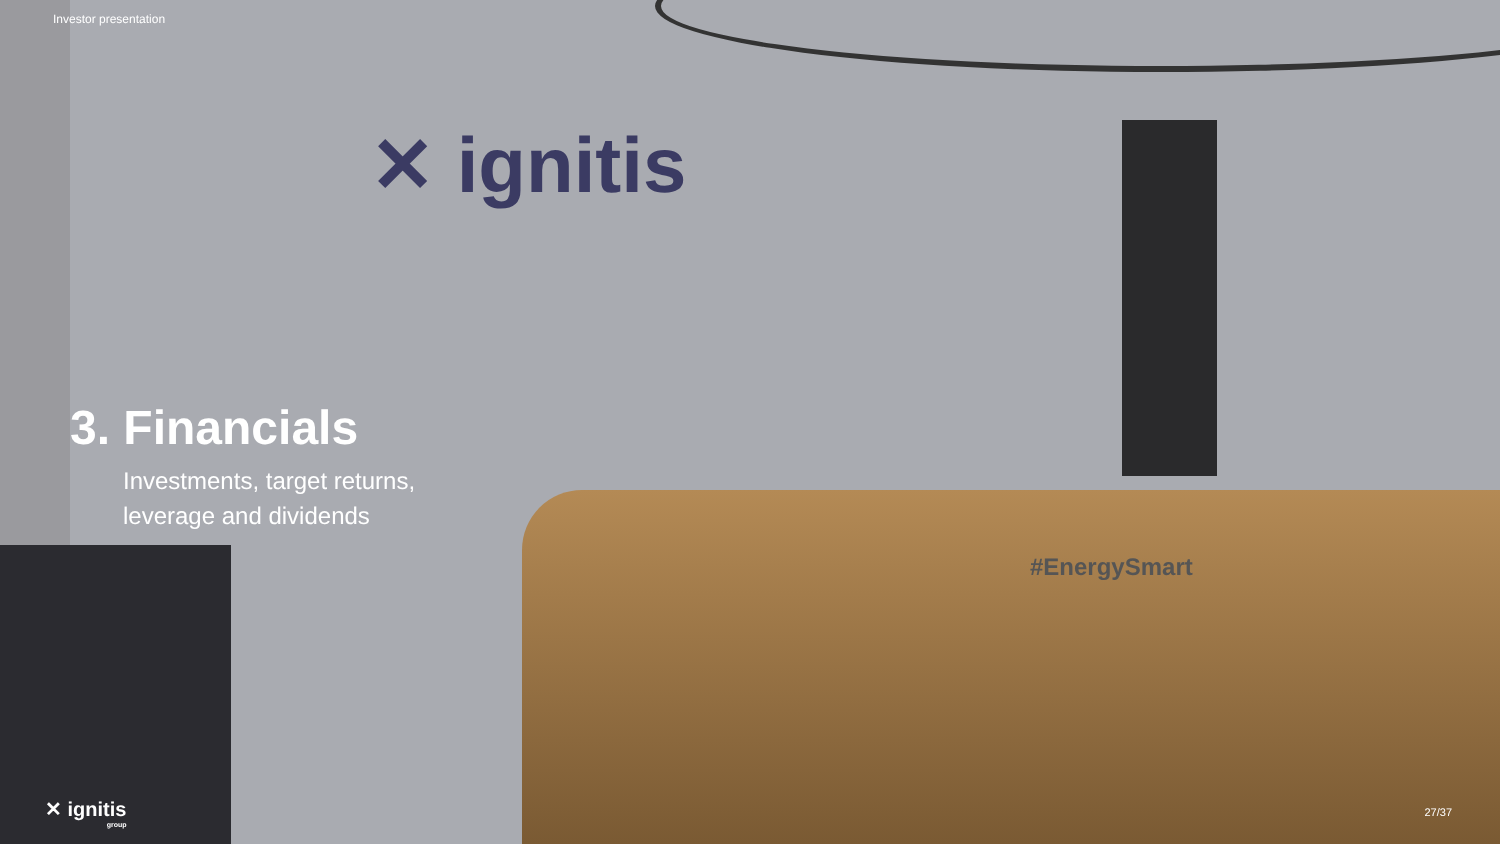✕ ignitis
#EnergySmart
Investor presentation
3. Financials
Investments, target returns,
leverage and dividends
✕ ignitis
group
27/37